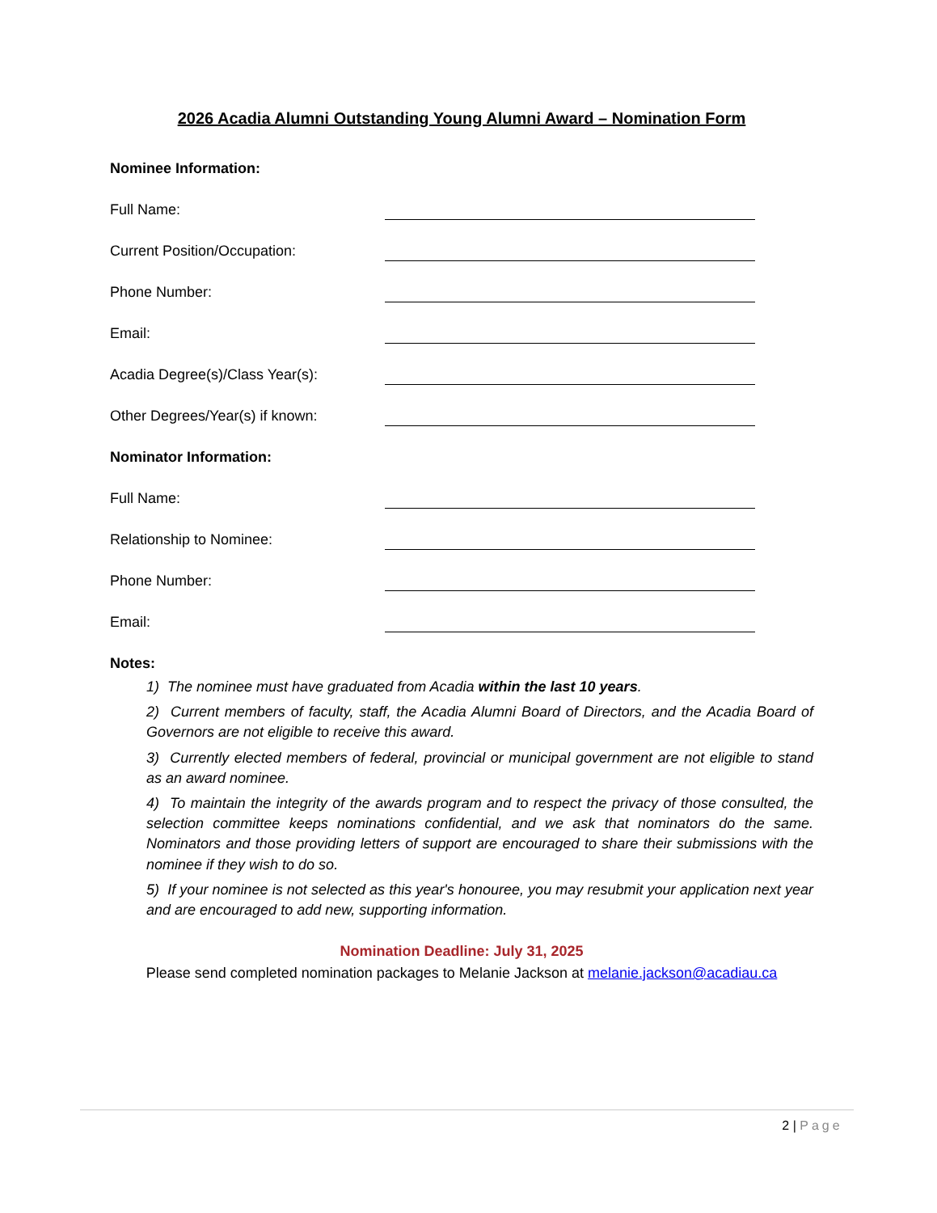2026 Acadia Alumni Outstanding Young Alumni Award – Nomination Form
Nominee Information:
Full Name:
Current Position/Occupation:
Phone Number:
Email:
Acadia Degree(s)/Class Year(s):
Other Degrees/Year(s) if known:
Nominator Information:
Full Name:
Relationship to Nominee:
Phone Number:
Email:
Notes:
1) The nominee must have graduated from Acadia within the last 10 years.
2) Current members of faculty, staff, the Acadia Alumni Board of Directors, and the Acadia Board of Governors are not eligible to receive this award.
3) Currently elected members of federal, provincial or municipal government are not eligible to stand as an award nominee.
4) To maintain the integrity of the awards program and to respect the privacy of those consulted, the selection committee keeps nominations confidential, and we ask that nominators do the same. Nominators and those providing letters of support are encouraged to share their submissions with the nominee if they wish to do so.
5) If your nominee is not selected as this year's honouree, you may resubmit your application next year and are encouraged to add new, supporting information.
Nomination Deadline: July 31, 2025
Please send completed nomination packages to Melanie Jackson at melanie.jackson@acadiau.ca
2 | Page